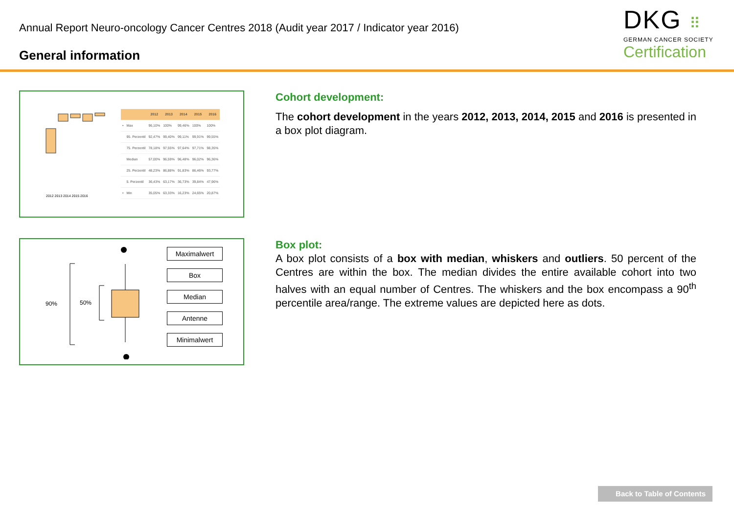Annual Report Neuro-oncology Cancer Centres 2018 (Audit year 2017 / Indicator year 2016)
General information
DKG ⠿
GERMAN CANCER SOCIETY
Certification
2012 2013 2014 2015 2016
| | | 2012 | 2013 | 2014 | 2015 | 2016 |
| --- | --- | --- | --- | --- | --- | --- |
| • | Max | 96,10% | 100% | 99,46% | 100% | 100% |
| | 95. Perzentil | 92,47% | 99,40% | 99,11% | 99,91% | 99,55% |
| | 75. Perzentil | 78,18% | 97,55% | 97,64% | 97,71% | 98,35% |
| | Median | 57,00% | 96,59% | 96,48% | 96,02% | 96,36% |
| | 25. Perzentil | 48,23% | 86,88% | 91,83% | 86,46% | 93,77% |
| | 5. Perzentil | 36,43% | 63,17% | 36,73% | 39,84% | 47,96% |
| • | Min | 35,05% | 63,33% | 16,23% | 24,65% | 20,87% |
Cohort development:
The cohort development in the years 2012, 2013, 2014, 2015 and 2016 is presented in a box plot diagram.
90%
50%
Maximalwert
Box
Median
Antenne
Minimalwert
Box plot:
A box plot consists of a box with median, whiskers and outliers. 50 percent of the Centres are within the box. The median divides the entire available cohort into two halves with an equal number of Centres. The whiskers and the box encompass a 90<sup>th</sup> percentile area/range. The extreme values are depicted here as dots.
Back to Table of Contents